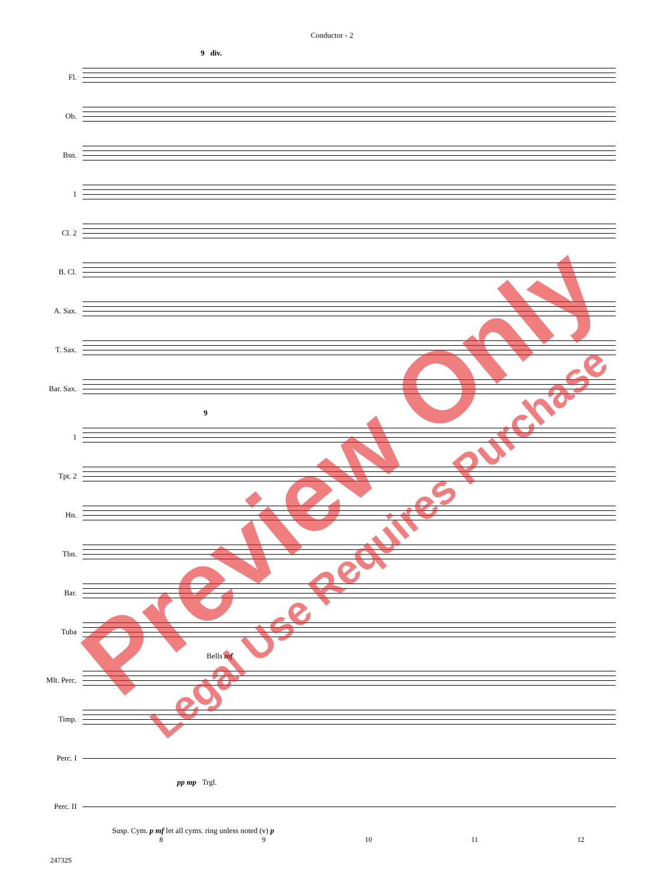Conductor - 2
9 div.
Fl.
Ob.
Bsn.
1
Cl. 2
B. Cl.
A. Sax.
T. Sax.
Bar. Sax.
9
1
Tpt. 2
Hn.
Tbn.
Bar.
Tuba
Bells mf
Mlt. Perc.
Timp.
Perc. I
pp mp Trgl.
Perc. II
Susp. Cym. p mf let all cyms. ring unless noted (v) p
8 9 10 11 12
24732S
Preview Only
Legal Use Requires Purchase